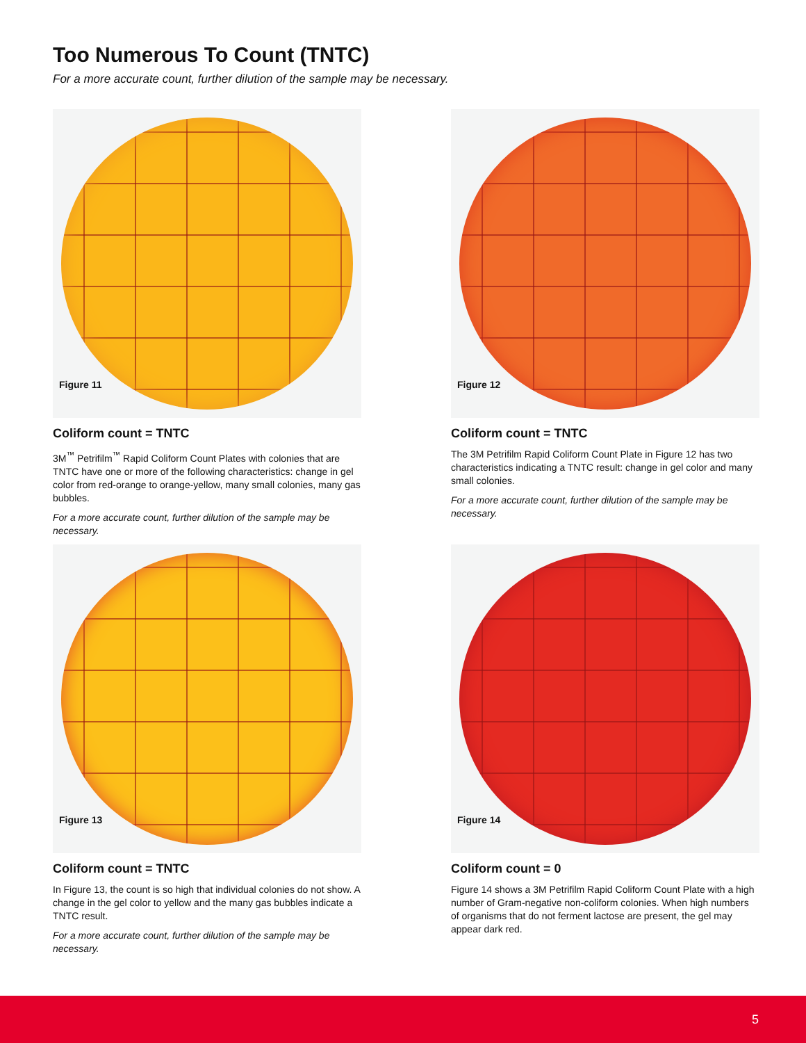Too Numerous To Count (TNTC)
For a more accurate count, further dilution of the sample may be necessary.
Figure 11
Coliform count = TNTC
3M<sup>™</sup> Petrifilm<sup>™</sup> Rapid Coliform Count Plates with colonies that are TNTC have one or more of the following characteristics: change in gel color from red-orange to orange-yellow, many small colonies, many gas bubbles.
For a more accurate count, further dilution of the sample may be necessary.
Figure 12
Coliform count = TNTC
The 3M Petrifilm Rapid Coliform Count Plate in Figure 12 has two characteristics indicating a TNTC result: change in gel color and many small colonies.
For a more accurate count, further dilution of the sample may be necessary.
Figure 13
Coliform count = TNTC
In Figure 13, the count is so high that individual colonies do not show. A change in the gel color to yellow and the many gas bubbles indicate a TNTC result.
For a more accurate count, further dilution of the sample may be necessary.
Figure 14
Coliform count = 0
Figure 14 shows a 3M Petrifilm Rapid Coliform Count Plate with a high number of Gram-negative non-coliform colonies. When high numbers of organisms that do not ferment lactose are present, the gel may appear dark red.
5